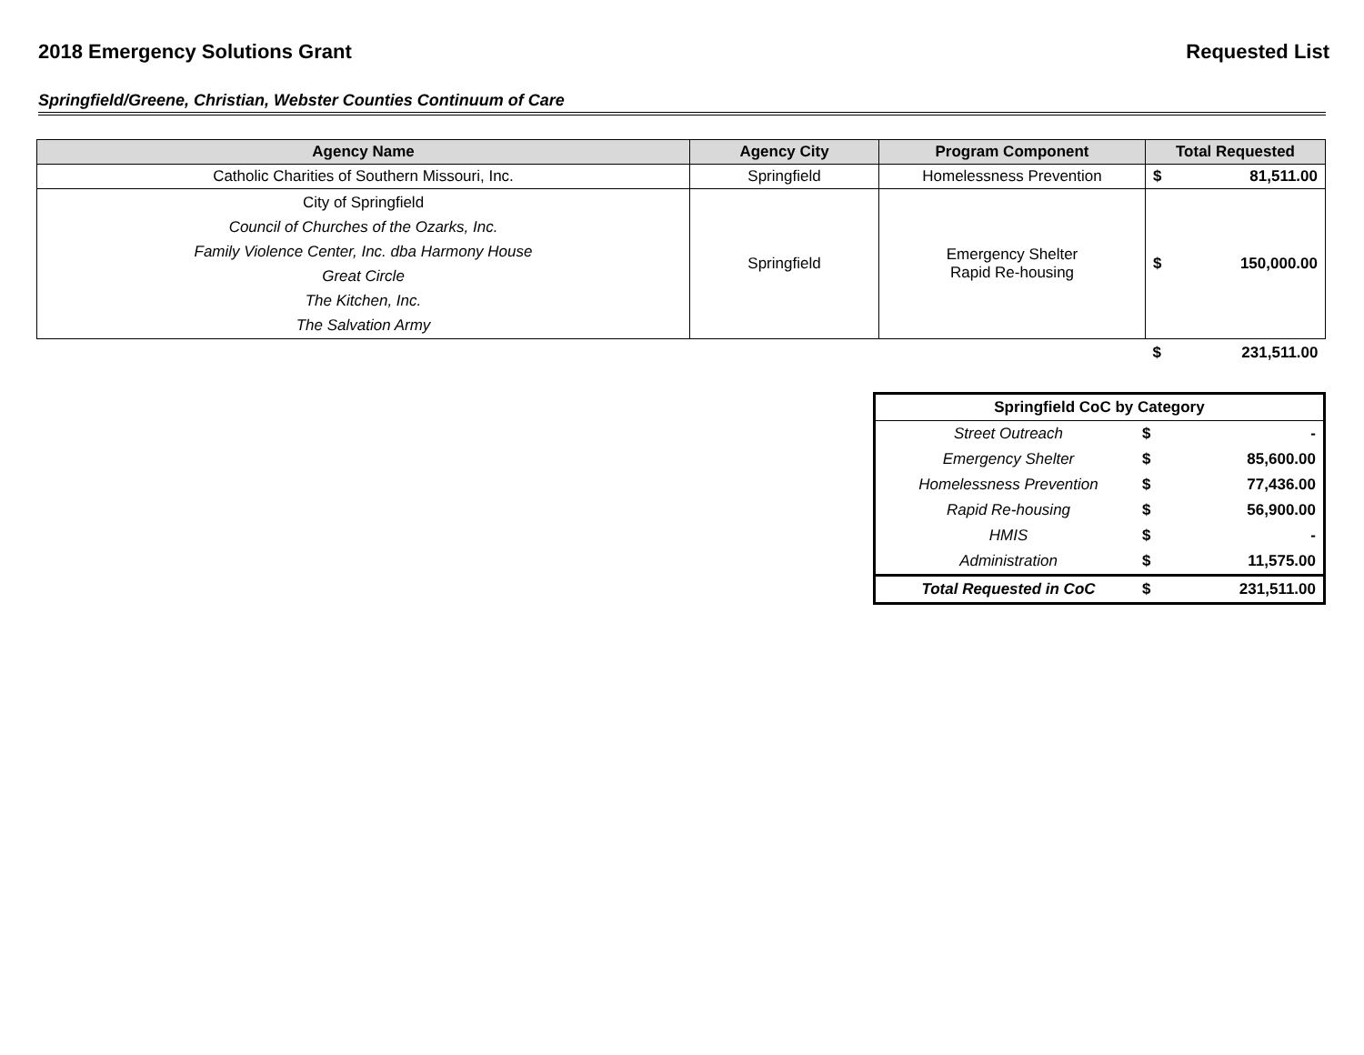2018 Emergency Solutions Grant Requested List
Springfield/Greene, Christian, Webster Counties Continuum of Care
| Agency Name | Agency City | Program Component | Total Requested | |
| --- | --- | --- | --- | --- |
| Catholic Charities of Southern Missouri, Inc. | Springfield | Homelessness Prevention | $ | 81,511.00 |
| City of Springfield Council of Churches of the Ozarks, Inc. Family Violence Center, Inc. dba Harmony House Great Circle The Kitchen, Inc. The Salvation Army | Springfield | Emergency Shelter Rapid Re-housing | $ | 150,000.00 |
| | | | $ | 231,511.00 |
| Springfield CoC by Category | | |
| --- | --- | --- |
| Street Outreach | $ | - |
| Emergency Shelter | $ | 85,600.00 |
| Homelessness Prevention | $ | 77,436.00 |
| Rapid Re-housing | $ | 56,900.00 |
| HMIS | $ | - |
| Administration | $ | 11,575.00 |
| Total Requested in CoC | $ | 231,511.00 |